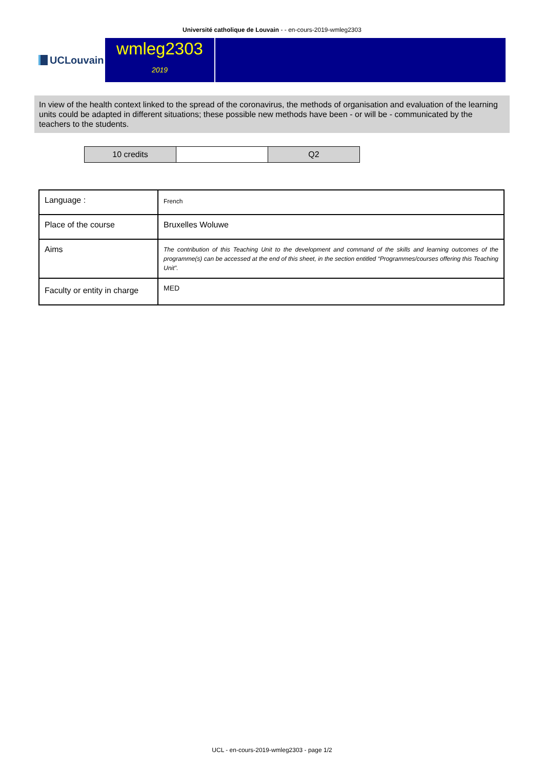Université catholique de Louvain - - en-cours-2019-wmleg2303
UCLouvain
wmleg2303
2019
In view of the health context linked to the spread of the coronavirus, the methods of organisation and evaluation of the learning units could be adapted in different situations; these possible new methods have been - or will be - communicated by the teachers to the students.
| 10 credits | | Q2 |
| Language : | French |
| Place of the course | Bruxelles Woluwe |
| Aims | The contribution of this Teaching Unit to the development and command of the skills and learning outcomes of the programme(s) can be accessed at the end of this sheet, in the section entitled “Programmes/courses offering this Teaching Unit”. |
| Faculty or entity in charge | MED |
UCL - en-cours-2019-wmleg2303 - page 1/2